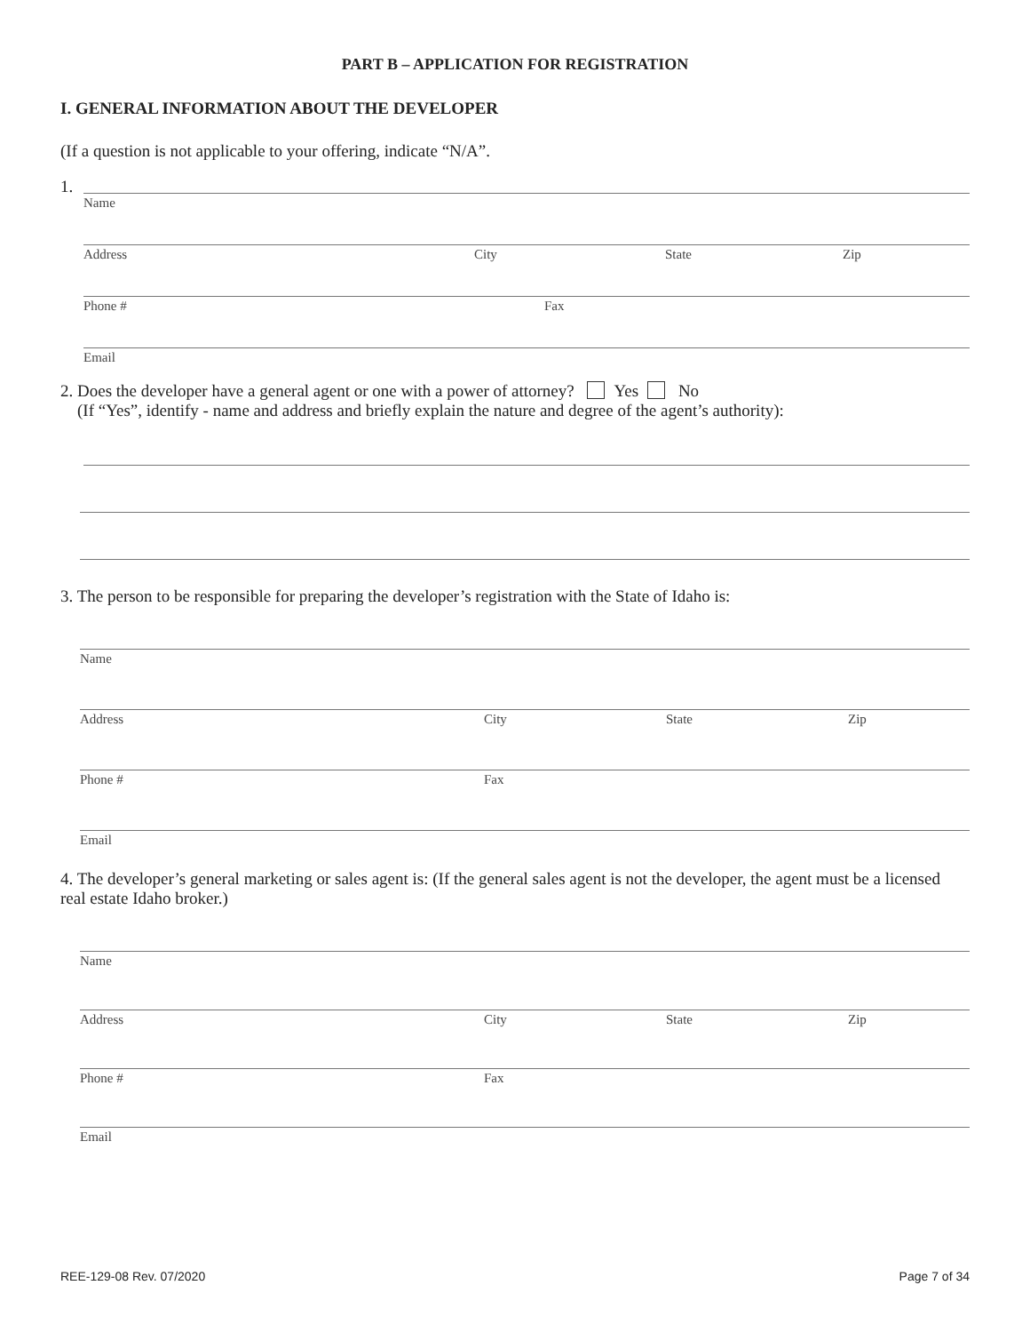PART B – APPLICATION FOR REGISTRATION
I. GENERAL INFORMATION ABOUT THE DEVELOPER
(If a question is not applicable to your offering, indicate “N/A”.
1.
Name
Address City State Zip
Phone # Fax
Email
2. Does the developer have a general agent or one with a power of attorney? Yes No
(If “Yes”, identify - name and address and briefly explain the nature and degree of the agent’s authority):
3. The person to be responsible for preparing the developer’s registration with the State of Idaho is:
Name
Address City State Zip
Phone # Fax
Email
4. The developer’s general marketing or sales agent is: (If the general sales agent is not the developer, the agent must be a licensed real estate Idaho broker.)
Name
Address City State Zip
Phone # Fax
Email
REE-129-08 Rev. 07/2020 Page 7 of 34